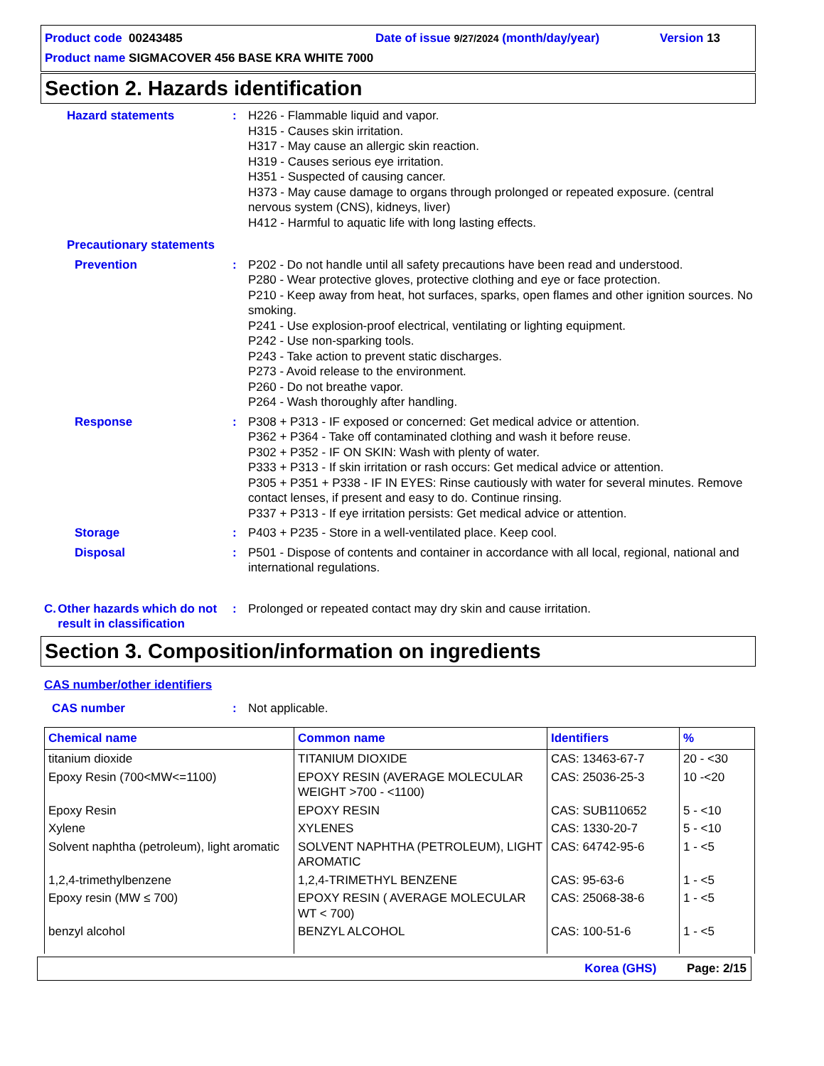Product code 00243485 Date of issue 9/27/2024 (month/day/year) Version 13
Product name SIGMACOVER 456 BASE KRA WHITE 7000
Section 2. Hazards identification
Hazard statements : H226 - Flammable liquid and vapor.
H315 - Causes skin irritation.
H317 - May cause an allergic skin reaction.
H319 - Causes serious eye irritation.
H351 - Suspected of causing cancer.
H373 - May cause damage to organs through prolonged or repeated exposure. (central nervous system (CNS), kidneys, liver)
H412 - Harmful to aquatic life with long lasting effects.
Precautionary statements
Prevention : P202 - Do not handle until all safety precautions have been read and understood.
P280 - Wear protective gloves, protective clothing and eye or face protection.
P210 - Keep away from heat, hot surfaces, sparks, open flames and other ignition sources. No smoking.
P241 - Use explosion-proof electrical, ventilating or lighting equipment.
P242 - Use non-sparking tools.
P243 - Take action to prevent static discharges.
P273 - Avoid release to the environment.
P260 - Do not breathe vapor.
P264 - Wash thoroughly after handling.
Response : P308 + P313 - IF exposed or concerned: Get medical advice or attention.
P362 + P364 - Take off contaminated clothing and wash it before reuse.
P302 + P352 - IF ON SKIN: Wash with plenty of water.
P333 + P313 - If skin irritation or rash occurs: Get medical advice or attention.
P305 + P351 + P338 - IF IN EYES: Rinse cautiously with water for several minutes. Remove contact lenses, if present and easy to do. Continue rinsing.
P337 + P313 - If eye irritation persists: Get medical advice or attention.
Storage : P403 + P235 - Store in a well-ventilated place. Keep cool.
Disposal : P501 - Dispose of contents and container in accordance with all local, regional, national and international regulations.
C. Other hazards which do not result in classification
: Prolonged or repeated contact may dry skin and cause irritation.
Section 3. Composition/information on ingredients
CAS number/other identifiers
CAS number : Not applicable.
| Chemical name | Common name | Identifiers | % |
| --- | --- | --- | --- |
| titanium dioxide | TITANIUM DIOXIDE | CAS: 13463-67-7 | 20 - <30 |
| Epoxy Resin (700<MW<=1100) | EPOXY RESIN (AVERAGE MOLECULAR WEIGHT >700 - <1100) | CAS: 25036-25-3 | 10 -<20 |
| Epoxy Resin | EPOXY RESIN | CAS: SUB110652 | 5 - <10 |
| Xylene | XYLENES | CAS: 1330-20-7 | 5 - <10 |
| Solvent naphtha (petroleum), light aromatic | SOLVENT NAPHTHA (PETROLEUM), LIGHT AROMATIC | CAS: 64742-95-6 | 1 - <5 |
| 1,2,4-trimethylbenzene | 1,2,4-TRIMETHYL BENZENE | CAS: 95-63-6 | 1 - <5 |
| Epoxy resin (MW ≤ 700) | EPOXY RESIN ( AVERAGE MOLECULAR WT < 700) | CAS: 25068-38-6 | 1 - <5 |
| benzyl alcohol | BENZYL ALCOHOL | CAS: 100-51-6 | 1 - <5 |
Korea (GHS) Page: 2/15